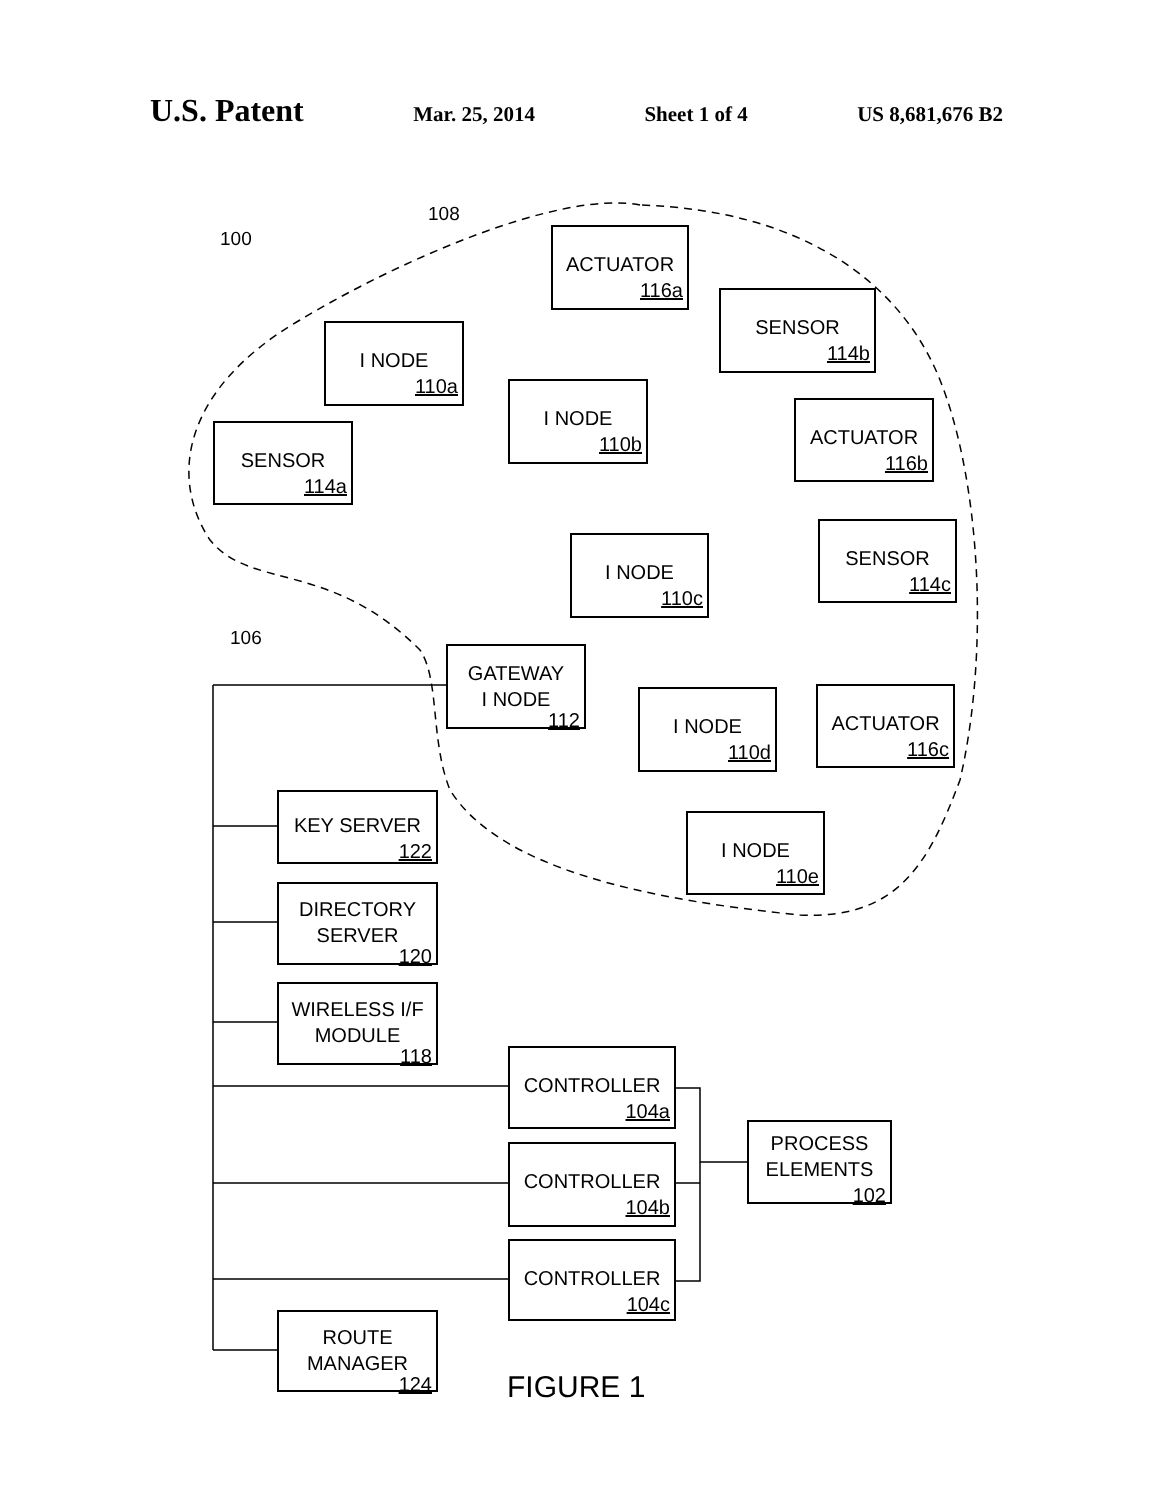U.S. Patent Mar. 25, 2014 Sheet 1 of 4 US 8,681,676 B2
100
108
106
ACTUATOR
116a
SENSOR
114b
I NODE
110a
I NODE
110b
ACTUATOR
116b
SENSOR
114a
I NODE
110c
SENSOR
114c
GATEWAY
I NODE
112
I NODE
110d
ACTUATOR
116c
I NODE
110e
KEY SERVER
122
DIRECTORY
SERVER
120
WIRELESS I/F
MODULE
118
CONTROLLER
104a
CONTROLLER
104b
CONTROLLER
104c
PROCESS
ELEMENTS
102
ROUTE
MANAGER
124
FIGURE 1